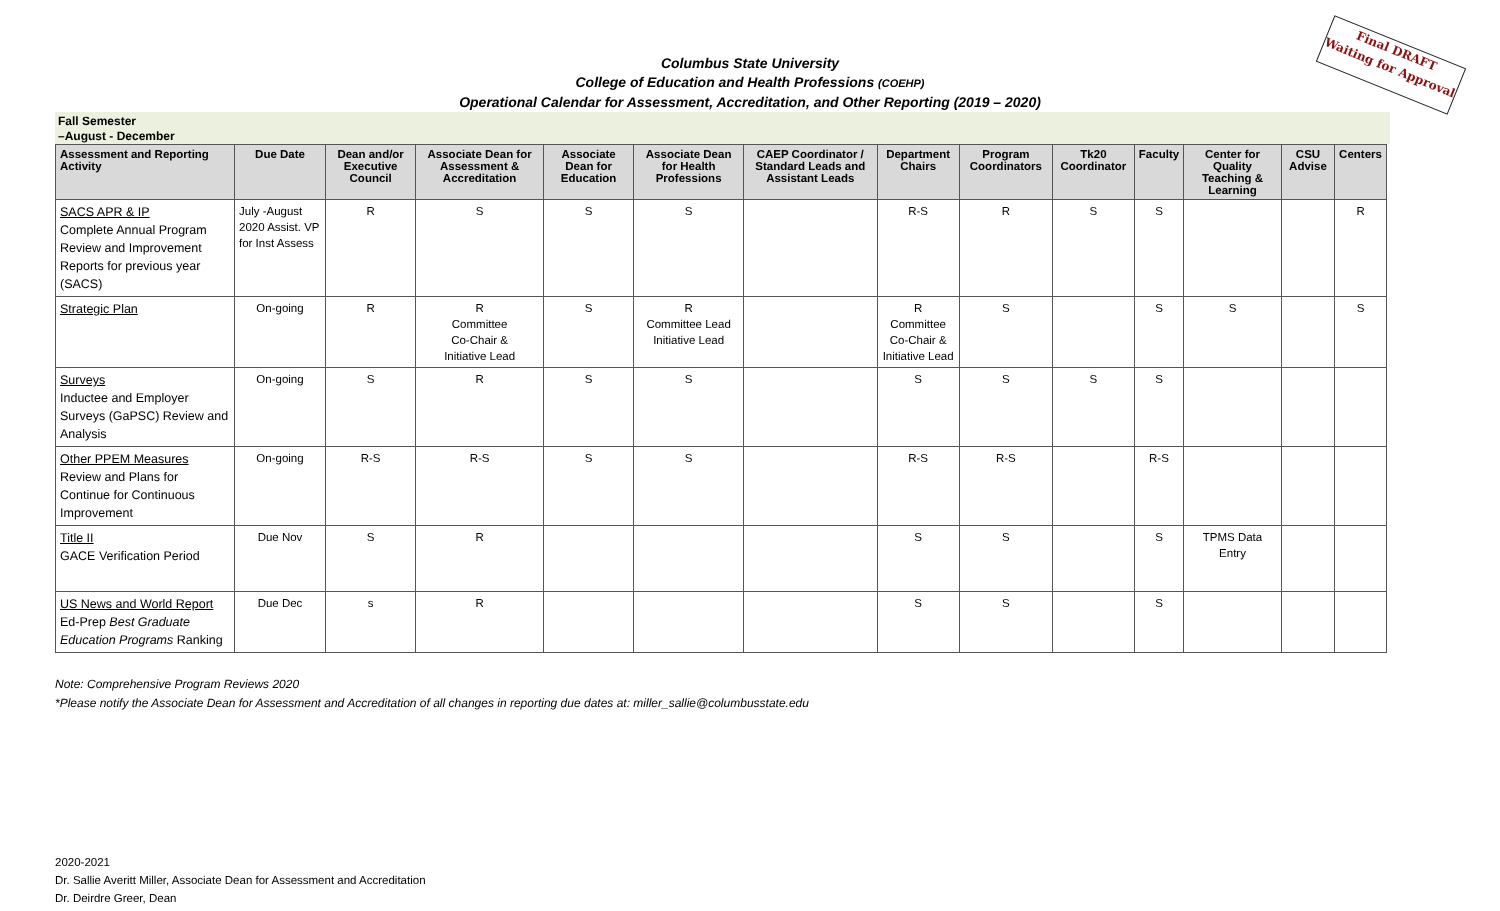Final DRAFT
Waiting for Approval
Columbus State University
College of Education and Health Professions (COEHP)
Operational Calendar for Assessment, Accreditation, and Other Reporting (2019 – 2020)
Fall Semester
–August - December
| Assessment and Reporting Activity | Due Date | Dean and/or Executive Council | Associate Dean for Assessment & Accreditation | Associate Dean for Education | Associate Dean for Health Professions | CAEP Coordinator / Standard Leads and Assistant Leads | Department Chairs | Program Coordinators | Tk20 Coordinator | Faculty | Center for Quality Teaching & Learning | CSU Advise | Centers |
| --- | --- | --- | --- | --- | --- | --- | --- | --- | --- | --- | --- | --- | --- |
| SACS APR & IP Complete Annual Program Review and Improvement Reports for previous year (SACS) | July -August 2020 Assist. VP for Inst Assess | R | S | S | S | | R-S | R | S | S | | | R |
| Strategic Plan | On-going | R | R Committee Co-Chair & Initiative Lead | S | R Committee Lead Initiative Lead | | R Committee Co-Chair & Initiative Lead | S | | S | S | | S |
| Surveys Inductee and Employer Surveys (GaPSC) Review and Analysis | On-going | S | R | S | S | | S | S | S | S | | | |
| Other PPEM Measures Review and Plans for Continue for Continuous Improvement | On-going | R-S | R-S | S | S | | R-S | R-S | | R-S | | | |
| Title II GACE Verification Period | Due Nov | S | R | | | | S | S | | S | TPMS Data Entry | | |
| US News and World Report Ed-Prep Best Graduate Education Programs Ranking | Due Dec | s | R | | | | S | S | | S | | | |
Note: Comprehensive Program Reviews 2020
*Please notify the Associate Dean for Assessment and Accreditation of all changes in reporting due dates at: miller_sallie@columbusstate.edu
2020-2021
Dr. Sallie Averitt Miller, Associate Dean for Assessment and Accreditation
Dr. Deirdre Greer, Dean